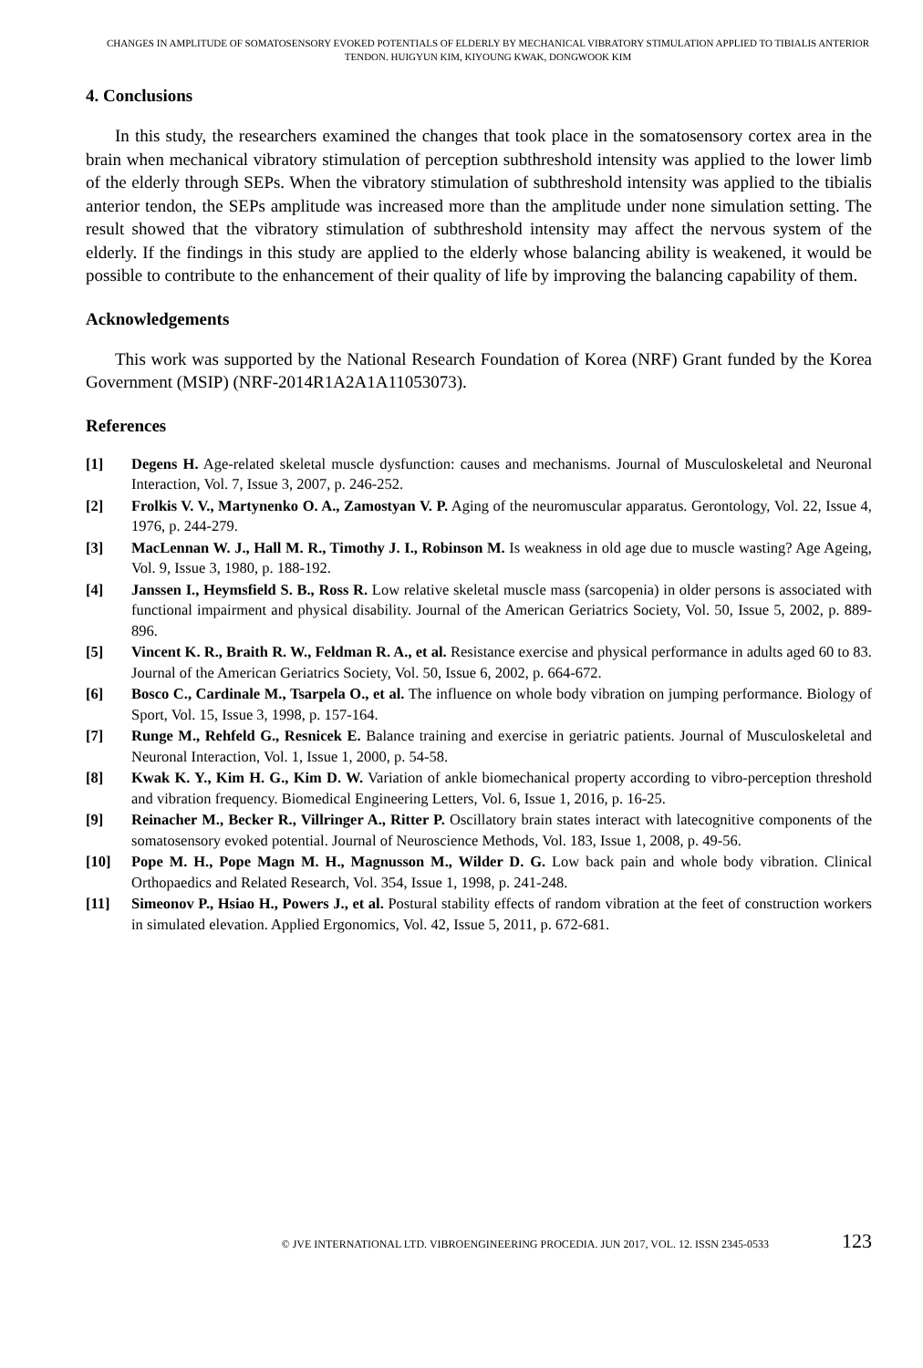CHANGES IN AMPLITUDE OF SOMATOSENSORY EVOKED POTENTIALS OF ELDERLY BY MECHANICAL VIBRATORY STIMULATION APPLIED TO TIBIALIS ANTERIOR TENDON. HUIGYUN KIM, KIYOUNG KWAK, DONGWOOK KIM
4. Conclusions
In this study, the researchers examined the changes that took place in the somatosensory cortex area in the brain when mechanical vibratory stimulation of perception subthreshold intensity was applied to the lower limb of the elderly through SEPs. When the vibratory stimulation of subthreshold intensity was applied to the tibialis anterior tendon, the SEPs amplitude was increased more than the amplitude under none simulation setting. The result showed that the vibratory stimulation of subthreshold intensity may affect the nervous system of the elderly. If the findings in this study are applied to the elderly whose balancing ability is weakened, it would be possible to contribute to the enhancement of their quality of life by improving the balancing capability of them.
Acknowledgements
This work was supported by the National Research Foundation of Korea (NRF) Grant funded by the Korea Government (MSIP) (NRF-2014R1A2A1A11053073).
References
[1] Degens H. Age-related skeletal muscle dysfunction: causes and mechanisms. Journal of Musculoskeletal and Neuronal Interaction, Vol. 7, Issue 3, 2007, p. 246-252.
[2] Frolkis V. V., Martynenko O. A., Zamostyan V. P. Aging of the neuromuscular apparatus. Gerontology, Vol. 22, Issue 4, 1976, p. 244-279.
[3] MacLennan W. J., Hall M. R., Timothy J. I., Robinson M. Is weakness in old age due to muscle wasting? Age Ageing, Vol. 9, Issue 3, 1980, p. 188-192.
[4] Janssen I., Heymsfield S. B., Ross R. Low relative skeletal muscle mass (sarcopenia) in older persons is associated with functional impairment and physical disability. Journal of the American Geriatrics Society, Vol. 50, Issue 5, 2002, p. 889-896.
[5] Vincent K. R., Braith R. W., Feldman R. A., et al. Resistance exercise and physical performance in adults aged 60 to 83. Journal of the American Geriatrics Society, Vol. 50, Issue 6, 2002, p. 664-672.
[6] Bosco C., Cardinale M., Tsarpela O., et al. The influence on whole body vibration on jumping performance. Biology of Sport, Vol. 15, Issue 3, 1998, p. 157-164.
[7] Runge M., Rehfeld G., Resnicek E. Balance training and exercise in geriatric patients. Journal of Musculoskeletal and Neuronal Interaction, Vol. 1, Issue 1, 2000, p. 54-58.
[8] Kwak K. Y., Kim H. G., Kim D. W. Variation of ankle biomechanical property according to vibro-perception threshold and vibration frequency. Biomedical Engineering Letters, Vol. 6, Issue 1, 2016, p. 16-25.
[9] Reinacher M., Becker R., Villringer A., Ritter P. Oscillatory brain states interact with latecognitive components of the somatosensory evoked potential. Journal of Neuroscience Methods, Vol. 183, Issue 1, 2008, p. 49-56.
[10] Pope M. H., Pope Magn M. H., Magnusson M., Wilder D. G. Low back pain and whole body vibration. Clinical Orthopaedics and Related Research, Vol. 354, Issue 1, 1998, p. 241-248.
[11] Simeonov P., Hsiao H., Powers J., et al. Postural stability effects of random vibration at the feet of construction workers in simulated elevation. Applied Ergonomics, Vol. 42, Issue 5, 2011, p. 672-681.
© JVE INTERNATIONAL LTD. VIBROENGINEERING PROCEDIA. JUN 2017, VOL. 12. ISSN 2345-0533 123